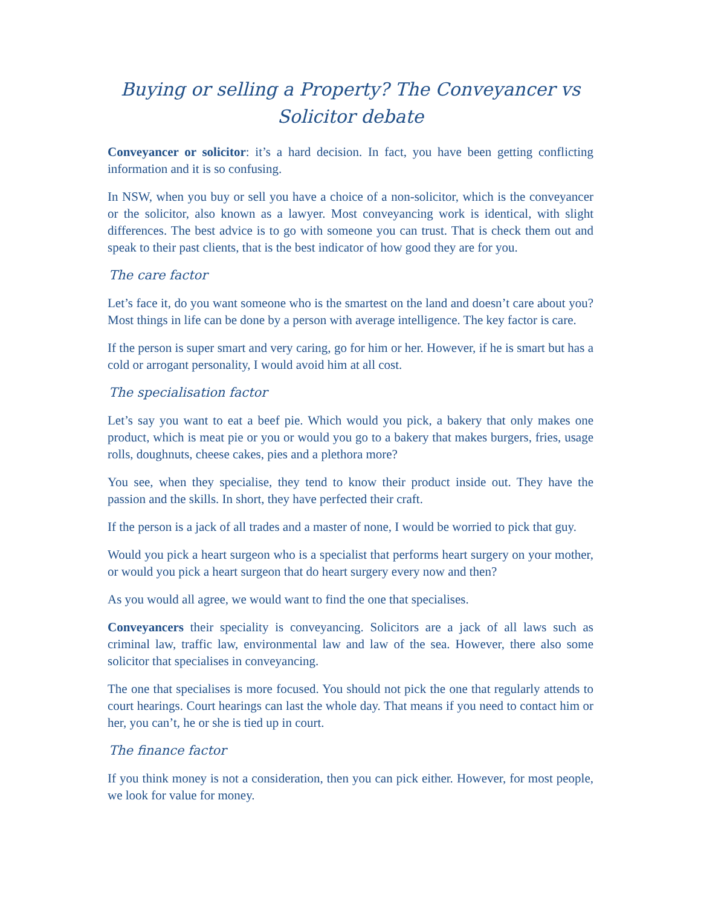Buying or selling a Property? The Conveyancer vs Solicitor debate
Conveyancer or solicitor: it’s a hard decision. In fact, you have been getting conflicting information and it is so confusing.
In NSW, when you buy or sell you have a choice of a non-solicitor, which is the conveyancer or the solicitor, also known as a lawyer. Most conveyancing work is identical, with slight differences. The best advice is to go with someone you can trust. That is check them out and speak to their past clients, that is the best indicator of how good they are for you.
The care factor
Let’s face it, do you want someone who is the smartest on the land and doesn’t care about you? Most things in life can be done by a person with average intelligence. The key factor is care.
If the person is super smart and very caring, go for him or her. However, if he is smart but has a cold or arrogant personality, I would avoid him at all cost.
The specialisation factor
Let’s say you want to eat a beef pie. Which would you pick, a bakery that only makes one product, which is meat pie or you or would you go to a bakery that makes burgers, fries, usage rolls, doughnuts, cheese cakes, pies and a plethora more?
You see, when they specialise, they tend to know their product inside out. They have the passion and the skills. In short, they have perfected their craft.
If the person is a jack of all trades and a master of none, I would be worried to pick that guy.
Would you pick a heart surgeon who is a specialist that performs heart surgery on your mother, or would you pick a heart surgeon that do heart surgery every now and then?
As you would all agree, we would want to find the one that specialises.
Conveyancers their speciality is conveyancing. Solicitors are a jack of all laws such as criminal law, traffic law, environmental law and law of the sea. However, there also some solicitor that specialises in conveyancing.
The one that specialises is more focused. You should not pick the one that regularly attends to court hearings. Court hearings can last the whole day. That means if you need to contact him or her, you can’t, he or she is tied up in court.
The finance factor
If you think money is not a consideration, then you can pick either. However, for most people, we look for value for money.